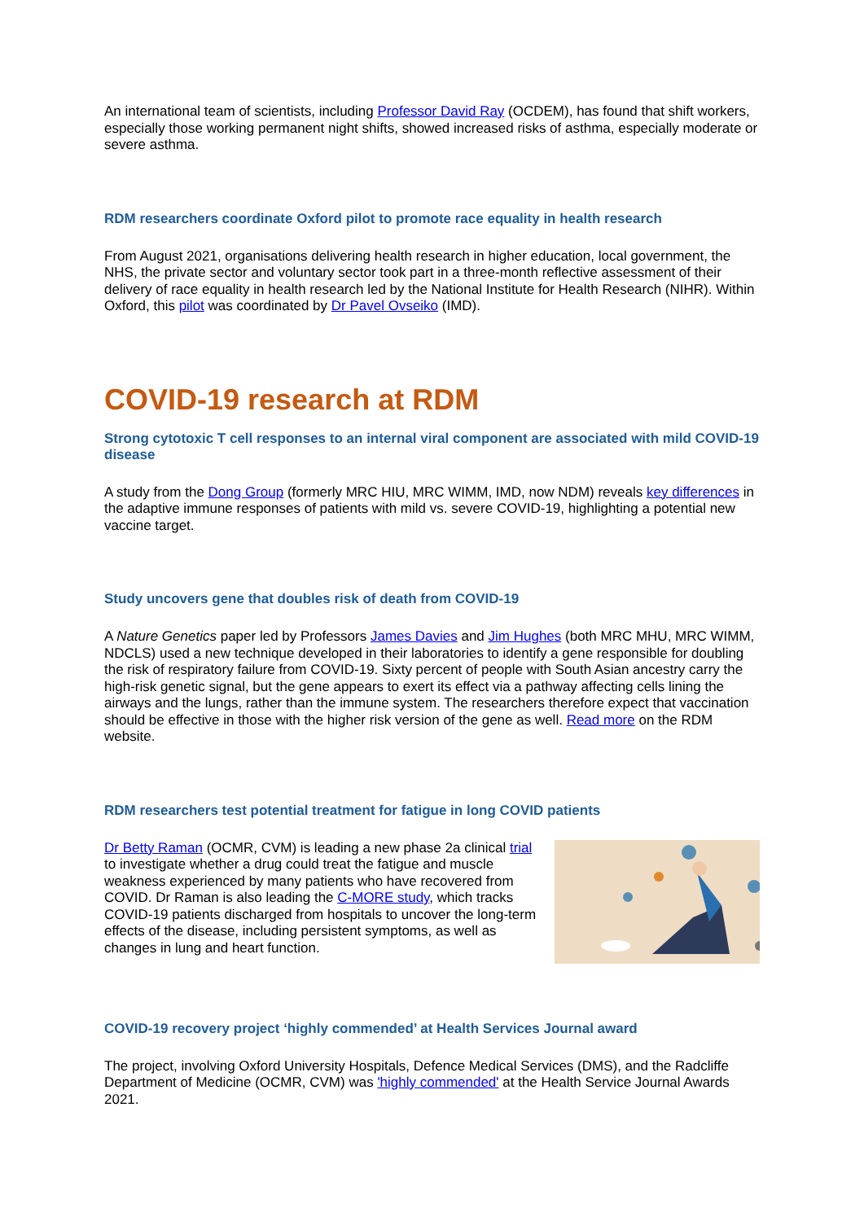An international team of scientists, including Professor David Ray (OCDEM), has found that shift workers, especially those working permanent night shifts, showed increased risks of asthma, especially moderate or severe asthma.
RDM researchers coordinate Oxford pilot to promote race equality in health research
From August 2021, organisations delivering health research in higher education, local government, the NHS, the private sector and voluntary sector took part in a three-month reflective assessment of their delivery of race equality in health research led by the National Institute for Health Research (NIHR). Within Oxford, this pilot was coordinated by Dr Pavel Ovseiko (IMD).
COVID-19 research at RDM
Strong cytotoxic T cell responses to an internal viral component are associated with mild COVID-19 disease
A study from the Dong Group (formerly MRC HIU, MRC WIMM, IMD, now NDM) reveals key differences in the adaptive immune responses of patients with mild vs. severe COVID-19, highlighting a potential new vaccine target.
Study uncovers gene that doubles risk of death from COVID-19
A Nature Genetics paper led by Professors James Davies and Jim Hughes (both MRC MHU, MRC WIMM, NDCLS) used a new technique developed in their laboratories to identify a gene responsible for doubling the risk of respiratory failure from COVID-19. Sixty percent of people with South Asian ancestry carry the high-risk genetic signal, but the gene appears to exert its effect via a pathway affecting cells lining the airways and the lungs, rather than the immune system. The researchers therefore expect that vaccination should be effective in those with the higher risk version of the gene as well. Read more on the RDM website.
RDM researchers test potential treatment for fatigue in long COVID patients
Dr Betty Raman (OCMR, CVM) is leading a new phase 2a clinical trial to investigate whether a drug could treat the fatigue and muscle weakness experienced by many patients who have recovered from COVID. Dr Raman is also leading the C-MORE study, which tracks COVID-19 patients discharged from hospitals to uncover the long-term effects of the disease, including persistent symptoms, as well as changes in lung and heart function.
COVID-19 recovery project ‘highly commended’ at Health Services Journal award
The project, involving Oxford University Hospitals, Defence Medical Services (DMS), and the Radcliffe Department of Medicine (OCMR, CVM) was 'highly commended' at the Health Service Journal Awards 2021.